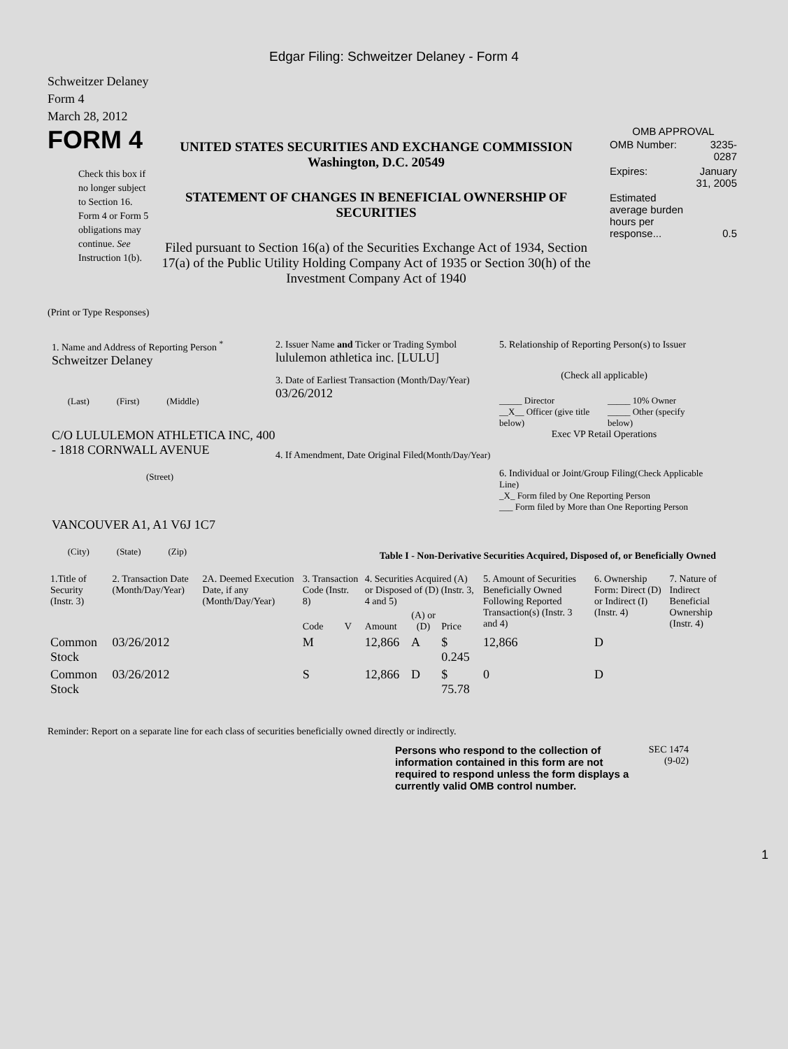Edgar Filing: Schweitzer Delaney - Form 4
Schweitzer Delaney
Form 4
March 28, 2012
FORM 4
Check this box if no longer subject to Section 16. Form 4 or Form 5 obligations may continue. See Instruction 1(b).
UNITED STATES SECURITIES AND EXCHANGE COMMISSION
Washington, D.C. 20549
STATEMENT OF CHANGES IN BENEFICIAL OWNERSHIP OF SECURITIES
Filed pursuant to Section 16(a) of the Securities Exchange Act of 1934, Section 17(a) of the Public Utility Holding Company Act of 1935 or Section 30(h) of the Investment Company Act of 1940
OMB APPROVAL
| OMB Number: | 3235-0287 |
| Expires: | January 31, 2005 |
| Estimated average burden hours per response... | 0.5 |
(Print or Type Responses)
1. Name and Address of Reporting Person <sup>*</sup>
Schweitzer Delaney
(Last) (First) (Middle)
C/O LULULEMON ATHLETICA INC, 400 - 1818 CORNWALL AVENUE
(Street)
VANCOUVER A1, A1 V6J 1C7
(City) (State) (Zip)
2. Issuer Name and Ticker or Trading Symbol
lululemon athletica inc. [LULU]
3. Date of Earliest Transaction (Month/Day/Year)
03/26/2012
4. If Amendment, Date Original Filed(Month/Day/Year)
5. Relationship of Reporting Person(s) to Issuer
(Check all applicable)
_____ Director
__X__ Officer (give title below)
_____ 10% Owner
_____ Other (specify below)
Exec VP Retail Operations
6. Individual or Joint/Group Filing(Check Applicable Line)
_X_ Form filed by One Reporting Person
___ Form filed by More than One Reporting Person
Table I - Non-Derivative Securities Acquired, Disposed of, or Beneficially Owned
| 1.Title of Security (Instr. 3) | 2. Transaction Date (Month/Day/Year) | 2A. Deemed Execution Date, if any (Month/Day/Year) | 3. Transaction Code (Instr. 8) | | 4. Securities Acquired (A) or Disposed of (D) (Instr. 3, 4 and 5) | | | 5. Amount of Securities Beneficially Owned Following Reported Transaction(s) (Instr. 3 and 4) | 6. Ownership Form: Direct (D) or Indirect (I) (Instr. 4) | 7. Nature of Indirect Beneficial Ownership (Instr. 4) |
| --- | --- | --- | --- | --- | --- | --- | --- | --- | --- | --- |
| | | | Code | V | Amount | (A) or (D) | Price | | | |
| Common Stock | 03/26/2012 | | M | | 12,866 | A | $ 0.245 | 12,866 | D | |
| Common Stock | 03/26/2012 | | S | | 12,866 | D | $ 75.78 | 0 | D | |
Reminder: Report on a separate line for each class of securities beneficially owned directly or indirectly.
Persons who respond to the collection of information contained in this form are not required to respond unless the form displays a currently valid OMB control number.
SEC 1474
(9-02)
1